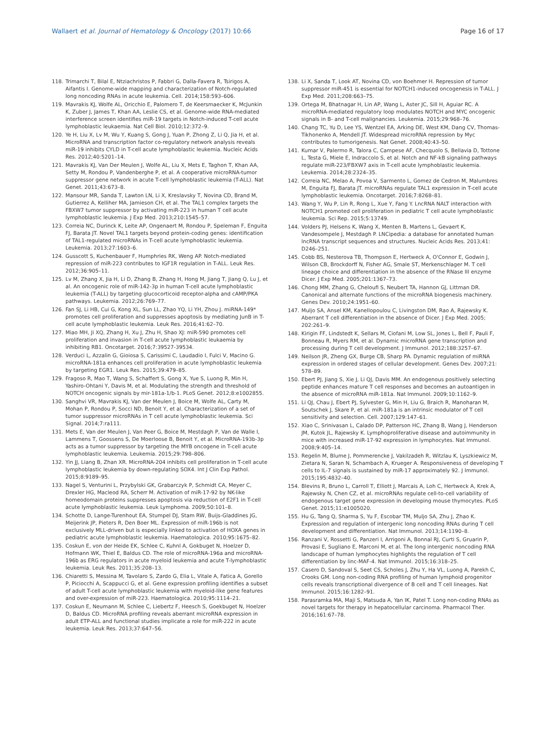Wallaert et al. Journal of Hematology & Oncology (2017) 10:66 Page 16 of 17
118. Trimarchi T, Bilal E, Ntziachristos P, Fabbri G, Dalla-Favera R, Tsirigos A, Aifantis I. Genome-wide mapping and characterization of Notch-regulated long noncoding RNAs in acute leukemia. Cell. 2014;158:593–606.
119. Mavrakis KJ, Wolfe AL, Oricchio E, Palomero T, de Keersmaecker K, McJunkin K, Zuber J, James T, Khan AA, Leslie CS, et al. Genome-wide RNA-mediated interference screen identifies miR-19 targets in Notch-induced T-cell acute lymphoblastic leukaemia. Nat Cell Biol. 2010;12:372–9.
120. Ye H, Liu X, Lv M, Wu Y, Kuang S, Gong J, Yuan P, Zhong Z, Li Q, Jia H, et al. MicroRNA and transcription factor co-regulatory network analysis reveals miR-19 inhibits CYLD in T-cell acute lymphoblastic leukemia. Nucleic Acids Res. 2012;40:5201–14.
121. Mavrakis KJ, Van Der Meulen J, Wolfe AL, Liu X, Mets E, Taghon T, Khan AA, Setty M, Rondou P, Vandenberghe P, et al. A cooperative microRNA-tumor suppressor gene network in acute T-cell lymphoblastic leukemia (T-ALL). Nat Genet. 2011;43:673–8.
122. Mansour MR, Sanda T, Lawton LN, Li X, Kreslavsky T, Novina CD, Brand M, Gutierrez A, Kelliher MA, Jamieson CH, et al. The TAL1 complex targets the FBXW7 tumor suppressor by activating miR-223 in human T cell acute lymphoblastic leukemia. J Exp Med. 2013;210:1545–57.
123. Correia NC, Durinck K, Leite AP, Ongenaert M, Rondou P, Speleman F, Enguita FJ, Barata JT. Novel TAL1 targets beyond protein-coding genes: identification of TAL1-regulated microRNAs in T-cell acute lymphoblastic leukemia. Leukemia. 2013;27:1603–6.
124. Gusscott S, Kuchenbauer F, Humphries RK, Weng AP. Notch-mediated repression of miR-223 contributes to IGF1R regulation in T-ALL. Leuk Res. 2012;36:905–11.
125. Lv M, Zhang X, Jia H, Li D, Zhang B, Zhang H, Hong M, Jiang T, Jiang Q, Lu J, et al. An oncogenic role of miR-142-3p in human T-cell acute lymphoblastic leukemia (T-ALL) by targeting glucocorticoid receptor-alpha and cAMP/PKA pathways. Leukemia. 2012;26:769–77.
126. Fan SJ, Li HB, Cui G, Kong XL, Sun LL, Zhao YQ, Li YH, Zhou J. miRNA-149* promotes cell proliferation and suppresses apoptosis by mediating JunB in T-cell acute lymphoblastic leukemia. Leuk Res. 2016;41:62–70.
127. Miao MH, Ji XQ, Zhang H, Xu J, Zhu H, Shao XJ: miR-590 promotes cell proliferation and invasion in T-cell acute lymphoblastic leukaemia by inhibiting RB1. Oncotarget. 2016;7:39527-39534.
128. Verduci L, Azzalin G, Gioiosa S, Carissimi C, Laudadio I, Fulci V, Macino G. microRNA-181a enhances cell proliferation in acute lymphoblastic leukemia by targeting EGR1. Leuk Res. 2015;39:479–85.
129. Fragoso R, Mao T, Wang S, Schaffert S, Gong X, Yue S, Luong R, Min H, Yashiro-Ohtani Y, Davis M, et al. Modulating the strength and threshold of NOTCH oncogenic signals by mir-181a-1/b-1. PLoS Genet. 2012;8:e1002855.
130. Sanghvi VR, Mavrakis KJ, Van der Meulen J, Boice M, Wolfe AL, Carty M, Mohan P, Rondou P, Socci ND, Benoit Y, et al. Characterization of a set of tumor suppressor microRNAs in T cell acute lymphoblastic leukemia. Sci Signal. 2014;7:ra111.
131. Mets E, Van der Meulen J, Van Peer G, Boice M, Mestdagh P, Van de Walle I, Lammens T, Goossens S, De Moerloose B, Benoit Y, et al. MicroRNA-193b-3p acts as a tumor suppressor by targeting the MYB oncogene in T-cell acute lymphoblastic leukemia. Leukemia. 2015;29:798–806.
132. Yin JJ, Liang B, Zhan XR. MicroRNA-204 inhibits cell proliferation in T-cell acute lymphoblastic leukemia by down-regulating SOX4. Int J Clin Exp Pathol. 2015;8:9189–95.
133. Nagel S, Venturini L, Przybylski GK, Grabarczyk P, Schmidt CA, Meyer C, Drexler HG, Macleod RA, Scherr M. Activation of miR-17-92 by NK-like homeodomain proteins suppresses apoptosis via reduction of E2F1 in T-cell acute lymphoblastic leukemia. Leuk Lymphoma. 2009;50:101–8.
134. Schotte D, Lange-Turenhout EA, Stumpel DJ, Stam RW, Buijs-Gladdines JG, Meijerink JP, Pieters R, Den Boer ML. Expression of miR-196b is not exclusively MLL-driven but is especially linked to activation of HOXA genes in pediatric acute lymphoblastic leukemia. Haematologica. 2010;95:1675–82.
135. Coskun E, von der Heide EK, Schlee C, Kuhnl A, Gokbuget N, Hoelzer D, Hofmann WK, Thiel E, Baldus CD. The role of microRNA-196a and microRNA-196b as ERG regulators in acute myeloid leukemia and acute T-lymphoblastic leukemia. Leuk Res. 2011;35:208–13.
136. Chiaretti S, Messina M, Tavolaro S, Zardo G, Elia L, Vitale A, Fatica A, Gorello P, Piciocchi A, Scappucci G, et al. Gene expression profiling identifies a subset of adult T-cell acute lymphoblastic leukemia with myeloid-like gene features and over-expression of miR-223. Haematologica. 2010;95:1114–21.
137. Coskun E, Neumann M, Schlee C, Liebertz F, Heesch S, Goekbuget N, Hoelzer D, Baldus CD. MicroRNA profiling reveals aberrant microRNA expression in adult ETP-ALL and functional studies implicate a role for miR-222 in acute leukemia. Leuk Res. 2013;37:647–56.
138. Li X, Sanda T, Look AT, Novina CD, von Boehmer H. Repression of tumor suppressor miR-451 is essential for NOTCH1-induced oncogenesis in T-ALL. J Exp Med. 2011;208:663–75.
139. Ortega M, Bhatnagar H, Lin AP, Wang L, Aster JC, Sill H, Aguiar RC. A microRNA-mediated regulatory loop modulates NOTCH and MYC oncogenic signals in B- and T-cell malignancies. Leukemia. 2015;29:968–76.
140. Chang TC, Yu D, Lee YS, Wentzel EA, Arking DE, West KM, Dang CV, Thomas-Tikhonenko A, Mendell JT. Widespread microRNA repression by Myc contributes to tumorigenesis. Nat Genet. 2008;40:43–50.
141. Kumar V, Palermo R, Talora C, Campese AF, Checquolo S, Bellavia D, Tottone L, Testa G, Miele E, Indraccolo S, et al. Notch and NF-kB signaling pathways regulate miR-223/FBXW7 axis in T-cell acute lymphoblastic leukemia. Leukemia. 2014;28:2324–35.
142. Correia NC, Melao A, Povoa V, Sarmento L, Gomez de Cedron M, Malumbres M, Enguita FJ, Barata JT. microRNAs regulate TAL1 expression in T-cell acute lymphoblastic leukemia. Oncotarget. 2016;7:8268–81.
143. Wang Y, Wu P, Lin R, Rong L, Xue Y, Fang Y. LncRNA NALT interaction with NOTCH1 promoted cell proliferation in pediatric T cell acute lymphoblastic leukemia. Sci Rep. 2015;5:13749.
144. Volders PJ, Helsens K, Wang X, Menten B, Martens L, Gevaert K, Vandesompele J, Mestdagh P. LNCipedia: a database for annotated human lncRNA transcript sequences and structures. Nucleic Acids Res. 2013;41: D246–251.
145. Cobb BS, Nesterova TB, Thompson E, Hertweck A, O'Connor E, Godwin J, Wilson CB, Brockdorff N, Fisher AG, Smale ST, Merkenschlager M. T cell lineage choice and differentiation in the absence of the RNase III enzyme Dicer. J Exp Med. 2005;201:1367–73.
146. Chong MM, Zhang G, Cheloufi S, Neubert TA, Hannon GJ, Littman DR. Canonical and alternate functions of the microRNA biogenesis machinery. Genes Dev. 2010;24:1951–60.
147. Muljo SA, Ansel KM, Kanellopoulou C, Livingston DM, Rao A, Rajewsky K. Aberrant T cell differentiation in the absence of Dicer. J Exp Med. 2005; 202:261–9.
148. Kirigin FF, Lindstedt K, Sellars M, Ciofani M, Low SL, Jones L, Bell F, Pauli F, Bonneau R, Myers RM, et al. Dynamic microRNA gene transcription and processing during T cell development. J Immunol. 2012;188:3257–67.
149. Neilson JR, Zheng GX, Burge CB, Sharp PA. Dynamic regulation of miRNA expression in ordered stages of cellular development. Genes Dev. 2007;21: 578–89.
150. Ebert PJ, Jiang S, Xie J, Li QJ, Davis MM. An endogenous positively selecting peptide enhances mature T cell responses and becomes an autoantigen in the absence of microRNA miR-181a. Nat Immunol. 2009;10:1162–9.
151. Li QJ, Chau J, Ebert PJ, Sylvester G, Min H, Liu G, Braich R, Manoharan M, Soutschek J, Skare P, et al. miR-181a is an intrinsic modulator of T cell sensitivity and selection. Cell. 2007;129:147–61.
152. Xiao C, Srinivasan L, Calado DP, Patterson HC, Zhang B, Wang J, Henderson JM, Kutok JL, Rajewsky K. Lymphoproliferative disease and autoimmunity in mice with increased miR-17-92 expression in lymphocytes. Nat Immunol. 2008;9:405–14.
153. Regelin M, Blume J, Pommerencke J, Vakilzadeh R, Witzlau K, Lyszkiewicz M, Zietara N, Saran N, Schambach A, Krueger A. Responsiveness of developing T cells to IL-7 signals is sustained by miR-17 approximately 92. J Immunol. 2015;195:4832–40.
154. Blevins R, Bruno L, Carroll T, Elliott J, Marcais A, Loh C, Hertweck A, Krek A, Rajewsky N, Chen CZ, et al. microRNAs regulate cell-to-cell variability of endogenous target gene expression in developing mouse thymocytes. PLoS Genet. 2015;11:e1005020.
155. Hu G, Tang Q, Sharma S, Yu F, Escobar TM, Muljo SA, Zhu J, Zhao K. Expression and regulation of intergenic long noncoding RNAs during T cell development and differentiation. Nat Immunol. 2013;14:1190–8.
156. Ranzani V, Rossetti G, Panzeri I, Arrigoni A, Bonnal RJ, Curti S, Gruarin P, Provasi E, Sugliano E, Marconi M, et al. The long intergenic noncoding RNA landscape of human lymphocytes highlights the regulation of T cell differentiation by linc-MAF-4. Nat Immunol. 2015;16:318–25.
157. Casero D, Sandoval S, Seet CS, Scholes J, Zhu Y, Ha VL, Luong A, Parekh C, Crooks GM. Long non-coding RNA profiling of human lymphoid progenitor cells reveals transcriptional divergence of B cell and T cell lineages. Nat Immunol. 2015;16:1282–91.
158. Parasramka MA, Maji S, Matsuda A, Yan IK, Patel T. Long non-coding RNAs as novel targets for therapy in hepatocellular carcinoma. Pharmacol Ther. 2016;161:67–78.